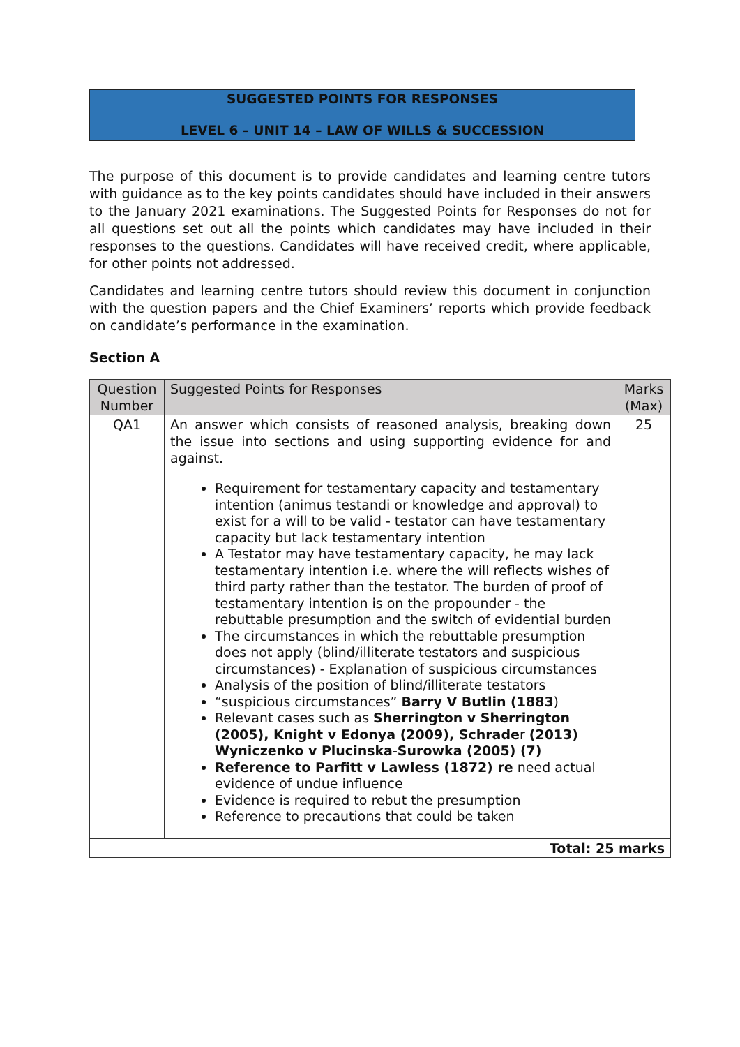SUGGESTED POINTS FOR RESPONSES
LEVEL 6 – UNIT 14 – LAW OF WILLS & SUCCESSION
The purpose of this document is to provide candidates and learning centre tutors with guidance as to the key points candidates should have included in their answers to the January 2021 examinations. The Suggested Points for Responses do not for all questions set out all the points which candidates may have included in their responses to the questions. Candidates will have received credit, where applicable, for other points not addressed.
Candidates and learning centre tutors should review this document in conjunction with the question papers and the Chief Examiners’ reports which provide feedback on candidate’s performance in the examination.
Section A
| Question Number | Suggested Points for Responses | Marks (Max) |
| --- | --- | --- |
| QA1 | An answer which consists of reasoned analysis, breaking down the issue into sections and using supporting evidence for and against. Requirement for testamentary capacity and testamentary intention (animus testandi or knowledge and approval) to exist for a will to be valid - testator can have testamentary capacity but lack testamentary intention A Testator may have testamentary capacity, he may lack testamentary intention i.e. where the will reflects wishes of third party rather than the testator. The burden of proof of testamentary intention is on the propounder - the rebuttable presumption and the switch of evidential burden The circumstances in which the rebuttable presumption does not apply (blind/illiterate testators and suspicious circumstances) - Explanation of suspicious circumstances Analysis of the position of blind/illiterate testators “suspicious circumstances” Barry V Butlin (1883 ) Relevant cases such as Sherrington v Sherrington (2005), Knight v Edonya (2009), Schrade r (2013) Wyniczenko v Plucinska - Surowka (2005) (7) Reference to Parfitt v Lawless (1872) re need actual evidence of undue influence Evidence is required to rebut the presumption Reference to precautions that could be taken | 25 |
| Total: 25 marks | | |